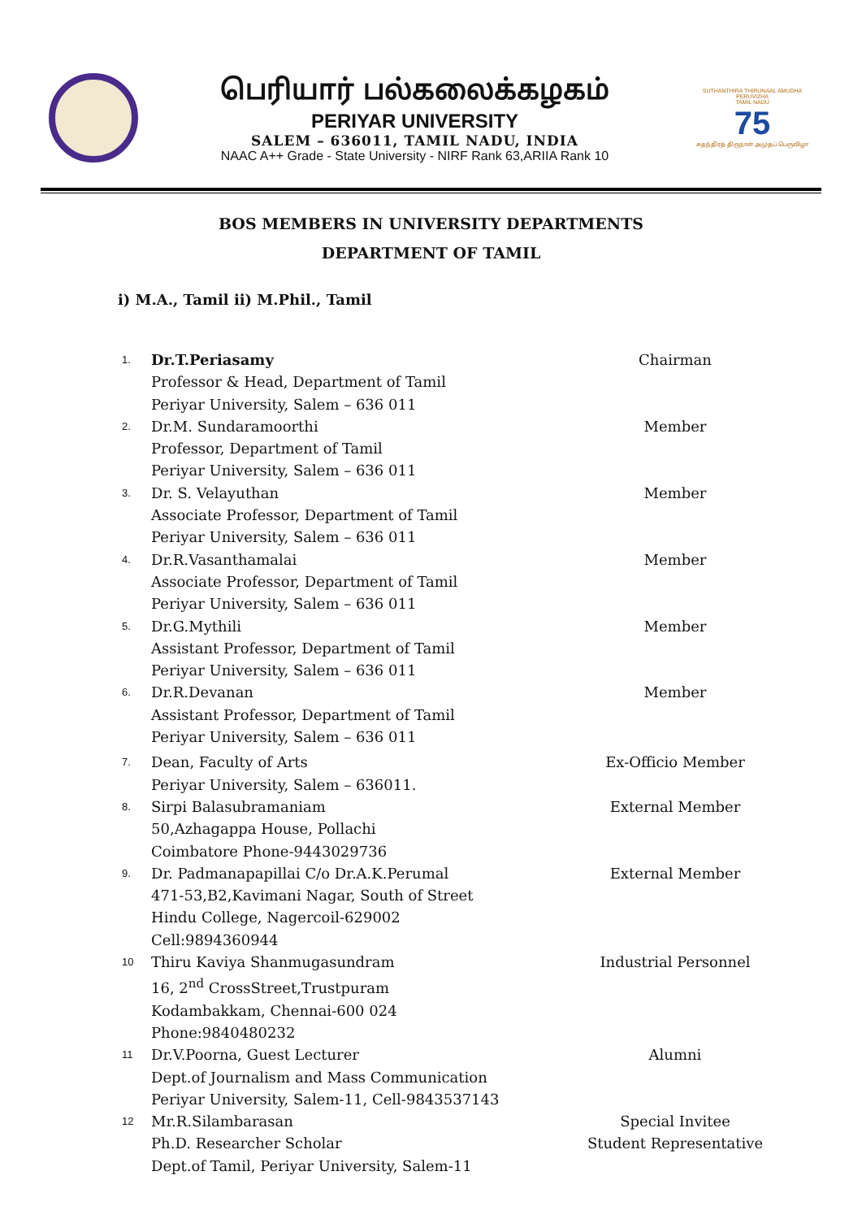பெரியார் பல்கலைக்கழகம்
PERIYAR UNIVERSITY
SALEM – 636011, TAMIL NADU, INDIA
NAAC A++ Grade - State University - NIRF Rank 63,ARIIA Rank 10
SUTHANTHIRA THIRUNAAL AMUDHA PERUVIZHA
TAMIL NADU
75
சுதந்திரத் திருநாள் அமுதப் பெருவிழா
BOS MEMBERS IN UNIVERSITY DEPARTMENTS
DEPARTMENT OF TAMIL
i) M.A., Tamil ii) M.Phil., Tamil
1.
Dr.T.Periasamy
Professor & Head, Department of Tamil
Periyar University, Salem – 636 011
Chairman
2.
Dr.M. Sundaramoorthi
Professor, Department of Tamil
Periyar University, Salem – 636 011
Member
3.
Dr. S. Velayuthan
Associate Professor, Department of Tamil
Periyar University, Salem – 636 011
Member
4.
Dr.R.Vasanthamalai
Associate Professor, Department of Tamil
Periyar University, Salem – 636 011
Member
5.
Dr.G.Mythili
Assistant Professor, Department of Tamil
Periyar University, Salem – 636 011
Member
6.
Dr.R.Devanan
Assistant Professor, Department of Tamil
Periyar University, Salem – 636 011
Member
7.
Dean, Faculty of Arts
Periyar University, Salem – 636011.
Ex-Officio Member
8.
Sirpi Balasubramaniam
50,Azhagappa House, Pollachi
Coimbatore Phone-9443029736
External Member
9.
Dr. Padmanapapillai C/o Dr.A.K.Perumal
471-53,B2,Kavimani Nagar, South of Street
Hindu College, Nagercoil-629002
Cell:9894360944
External Member
10
Thiru Kaviya Shanmugasundram
16, 2<sup>nd</sup> CrossStreet,Trustpuram
Kodambakkam, Chennai-600 024
Phone:9840480232
Industrial Personnel
11
Dr.V.Poorna, Guest Lecturer
Dept.of Journalism and Mass Communication
Periyar University, Salem-11, Cell-9843537143
Alumni
12
Mr.R.Silambarasan
Ph.D. Researcher Scholar
Dept.of Tamil, Periyar University, Salem-11
Special Invitee
Student Representative